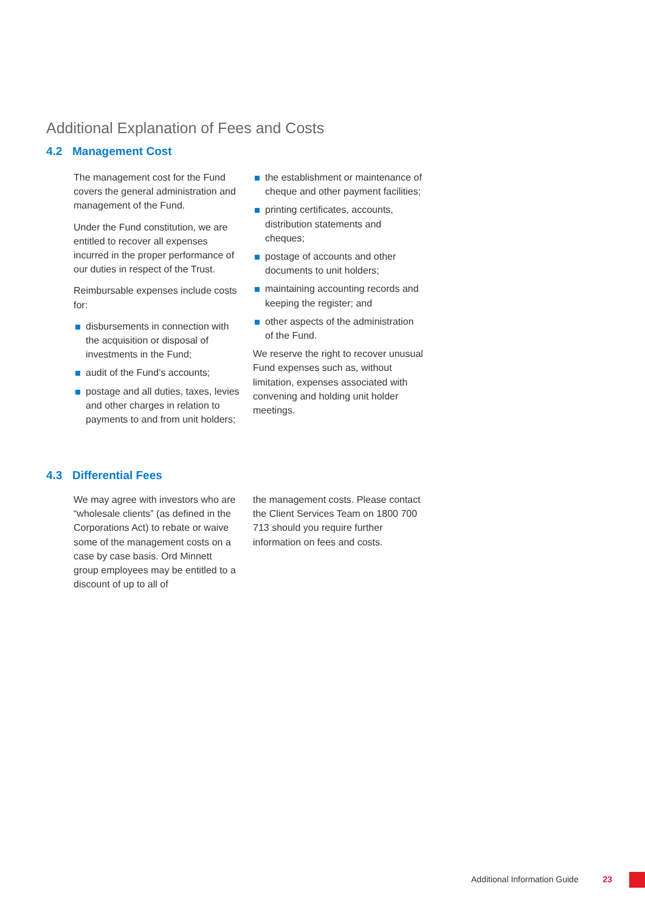Additional Explanation of Fees and Costs
4.2 Management Cost
The management cost for the Fund covers the general administration and management of the Fund.
Under the Fund constitution, we are entitled to recover all expenses incurred in the proper performance of our duties in respect of the Trust.
Reimbursable expenses include costs for:
disbursements in connection with the acquisition or disposal of investments in the Fund;
audit of the Fund’s accounts;
postage and all duties, taxes, levies and other charges in relation to payments to and from unit holders;
the establishment or maintenance of cheque and other payment facilities;
printing certificates, accounts, distribution statements and cheques;
postage of accounts and other documents to unit holders;
maintaining accounting records and keeping the register; and
other aspects of the administration of the Fund.
We reserve the right to recover unusual Fund expenses such as, without limitation, expenses associated with convening and holding unit holder meetings.
4.3 Differential Fees
We may agree with investors who are “wholesale clients” (as defined in the Corporations Act) to rebate or waive some of the management costs on a case by case basis. Ord Minnett group employees may be entitled to a discount of up to all of
the management costs. Please contact the Client Services Team on 1800 700 713 should you require further information on fees and costs.
Additional Information Guide 23